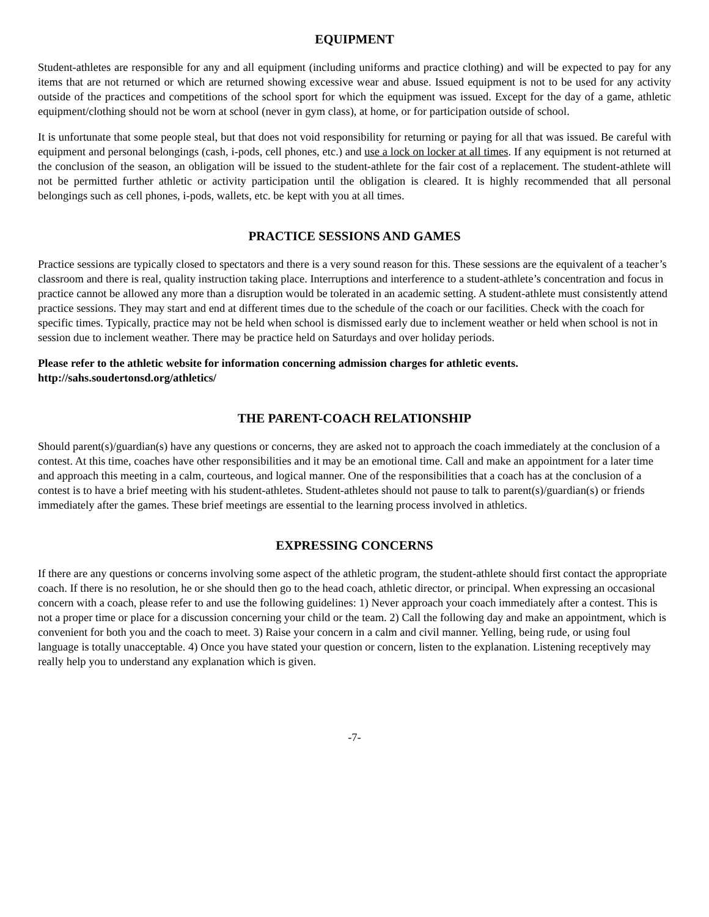EQUIPMENT
Student-athletes are responsible for any and all equipment (including uniforms and practice clothing) and will be expected to pay for any items that are not returned or which are returned showing excessive wear and abuse. Issued equipment is not to be used for any activity outside of the practices and competitions of the school sport for which the equipment was issued. Except for the day of a game, athletic equipment/clothing should not be worn at school (never in gym class), at home, or for participation outside of school.
It is unfortunate that some people steal, but that does not void responsibility for returning or paying for all that was issued. Be careful with equipment and personal belongings (cash, i-pods, cell phones, etc.) and use a lock on locker at all times. If any equipment is not returned at the conclusion of the season, an obligation will be issued to the student-athlete for the fair cost of a replacement. The student-athlete will not be permitted further athletic or activity participation until the obligation is cleared. It is highly recommended that all personal belongings such as cell phones, i-pods, wallets, etc. be kept with you at all times.
PRACTICE SESSIONS AND GAMES
Practice sessions are typically closed to spectators and there is a very sound reason for this. These sessions are the equivalent of a teacher’s classroom and there is real, quality instruction taking place. Interruptions and interference to a student-athlete’s concentration and focus in practice cannot be allowed any more than a disruption would be tolerated in an academic setting. A student-athlete must consistently attend practice sessions. They may start and end at different times due to the schedule of the coach or our facilities. Check with the coach for specific times. Typically, practice may not be held when school is dismissed early due to inclement weather or held when school is not in session due to inclement weather. There may be practice held on Saturdays and over holiday periods.
Please refer to the athletic website for information concerning admission charges for athletic events.
http://sahs.soudertonsd.org/athletics/
THE PARENT-COACH RELATIONSHIP
Should parent(s)/guardian(s) have any questions or concerns, they are asked not to approach the coach immediately at the conclusion of a contest. At this time, coaches have other responsibilities and it may be an emotional time. Call and make an appointment for a later time and approach this meeting in a calm, courteous, and logical manner. One of the responsibilities that a coach has at the conclusion of a contest is to have a brief meeting with his student-athletes. Student-athletes should not pause to talk to parent(s)/guardian(s) or friends immediately after the games. These brief meetings are essential to the learning process involved in athletics.
EXPRESSING CONCERNS
If there are any questions or concerns involving some aspect of the athletic program, the student-athlete should first contact the appropriate coach. If there is no resolution, he or she should then go to the head coach, athletic director, or principal. When expressing an occasional concern with a coach, please refer to and use the following guidelines: 1) Never approach your coach immediately after a contest. This is not a proper time or place for a discussion concerning your child or the team. 2) Call the following day and make an appointment, which is convenient for both you and the coach to meet. 3) Raise your concern in a calm and civil manner. Yelling, being rude, or using foul language is totally unacceptable. 4) Once you have stated your question or concern, listen to the explanation. Listening receptively may really help you to understand any explanation which is given.
-7-